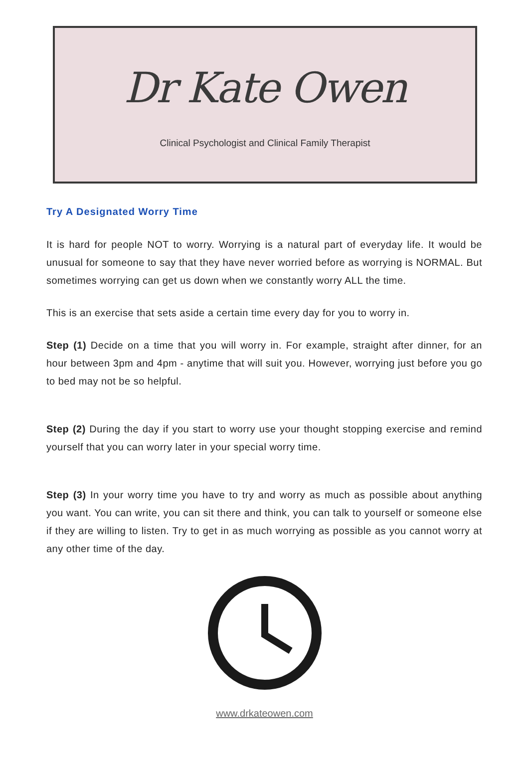Dr Kate Owen
Clinical Psychologist and Clinical Family Therapist
Try A Designated Worry Time
It is hard for people NOT to worry. Worrying is a natural part of everyday life. It would be unusual for someone to say that they have never worried before as worrying is NORMAL. But sometimes worrying can get us down when we constantly worry ALL the time.
This is an exercise that sets aside a certain time every day for you to worry in.
Step (1) Decide on a time that you will worry in. For example, straight after dinner, for an hour between 3pm and 4pm - anytime that will suit you. However, worrying just before you go to bed may not be so helpful.
Step (2) During the day if you start to worry use your thought stopping exercise and remind yourself that you can worry later in your special worry time.
Step (3) In your worry time you have to try and worry as much as possible about anything you want. You can write, you can sit there and think, you can talk to yourself or someone else if they are willing to listen. Try to get in as much worrying as possible as you cannot worry at any other time of the day.
www.drkateowen.com